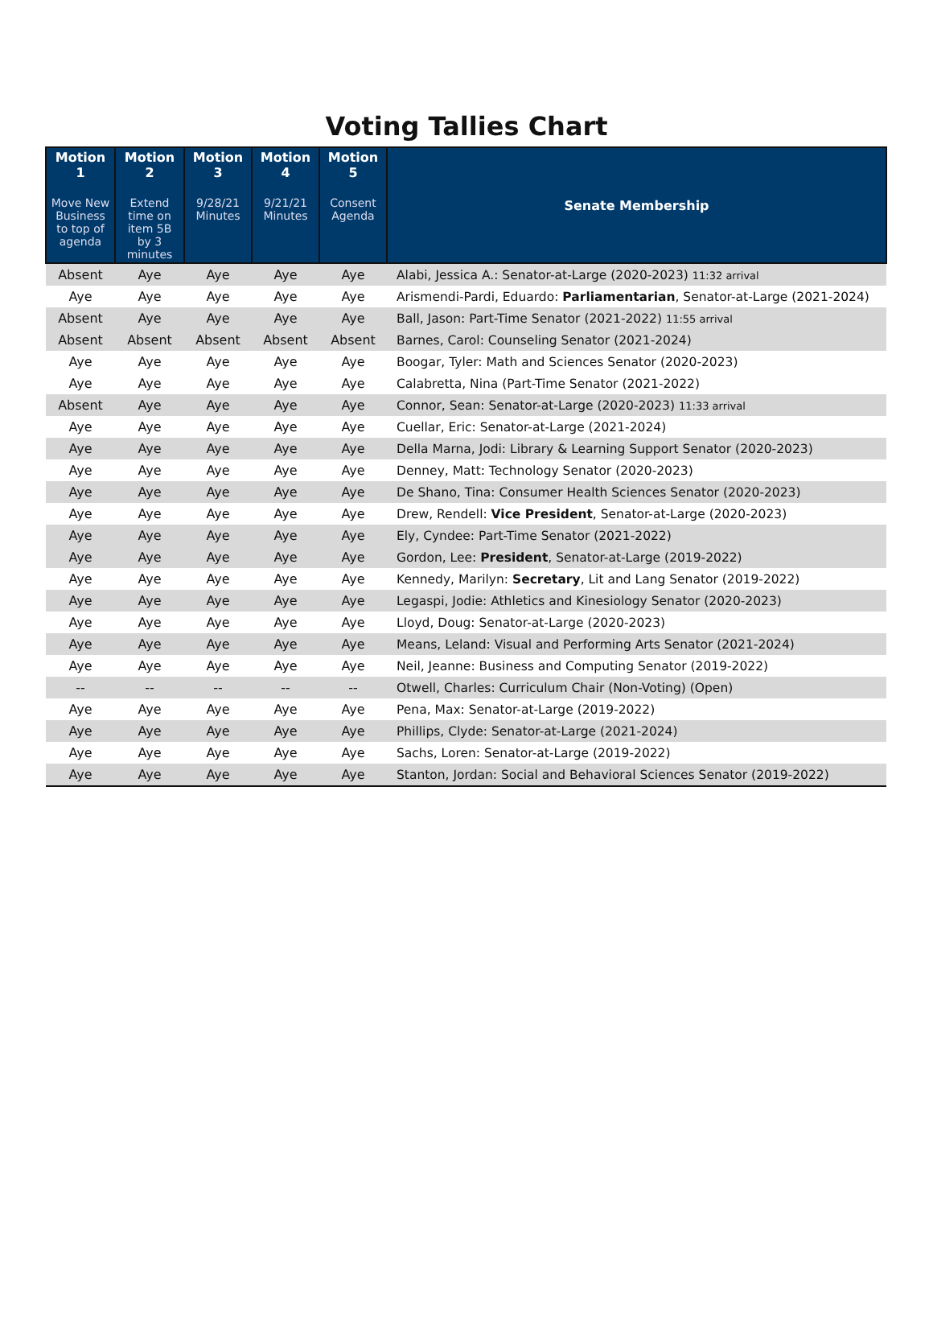Voting Tallies Chart
| Motion 1 Move New Business to top of agenda | Motion 2 Extend time on item 5B by 3 minutes | Motion 3 9/28/21 Minutes | Motion 4 9/21/21 Minutes | Motion 5 Consent Agenda | Senate Membership |
| --- | --- | --- | --- | --- | --- |
| Absent | Aye | Aye | Aye | Aye | Alabi, Jessica A.: Senator-at-Large (2020-2023) 11:32 arrival |
| Aye | Aye | Aye | Aye | Aye | Arismendi-Pardi, Eduardo: Parliamentarian , Senator-at-Large (2021-2024) |
| Absent | Aye | Aye | Aye | Aye | Ball, Jason: Part-Time Senator (2021-2022) 11:55 arrival |
| Absent | Absent | Absent | Absent | Absent | Barnes, Carol: Counseling Senator (2021-2024) |
| Aye | Aye | Aye | Aye | Aye | Boogar, Tyler: Math and Sciences Senator (2020-2023) |
| Aye | Aye | Aye | Aye | Aye | Calabretta, Nina (Part-Time Senator (2021-2022) |
| Absent | Aye | Aye | Aye | Aye | Connor, Sean: Senator-at-Large (2020-2023) 11:33 arrival |
| Aye | Aye | Aye | Aye | Aye | Cuellar, Eric: Senator-at-Large (2021-2024) |
| Aye | Aye | Aye | Aye | Aye | Della Marna, Jodi: Library & Learning Support Senator (2020-2023) |
| Aye | Aye | Aye | Aye | Aye | Denney, Matt: Technology Senator (2020-2023) |
| Aye | Aye | Aye | Aye | Aye | De Shano, Tina: Consumer Health Sciences Senator (2020-2023) |
| Aye | Aye | Aye | Aye | Aye | Drew, Rendell: Vice President , Senator-at-Large (2020-2023) |
| Aye | Aye | Aye | Aye | Aye | Ely, Cyndee: Part-Time Senator (2021-2022) |
| Aye | Aye | Aye | Aye | Aye | Gordon, Lee: President , Senator-at-Large (2019-2022) |
| Aye | Aye | Aye | Aye | Aye | Kennedy, Marilyn: Secretary , Lit and Lang Senator (2019-2022) |
| Aye | Aye | Aye | Aye | Aye | Legaspi, Jodie: Athletics and Kinesiology Senator (2020-2023) |
| Aye | Aye | Aye | Aye | Aye | Lloyd, Doug: Senator-at-Large (2020-2023) |
| Aye | Aye | Aye | Aye | Aye | Means, Leland: Visual and Performing Arts Senator (2021-2024) |
| Aye | Aye | Aye | Aye | Aye | Neil, Jeanne: Business and Computing Senator (2019-2022) |
| -- | -- | -- | -- | -- | Otwell, Charles: Curriculum Chair (Non-Voting) (Open) |
| Aye | Aye | Aye | Aye | Aye | Pena, Max: Senator-at-Large (2019-2022) |
| Aye | Aye | Aye | Aye | Aye | Phillips, Clyde: Senator-at-Large (2021-2024) |
| Aye | Aye | Aye | Aye | Aye | Sachs, Loren: Senator-at-Large (2019-2022) |
| Aye | Aye | Aye | Aye | Aye | Stanton, Jordan: Social and Behavioral Sciences Senator (2019-2022) |